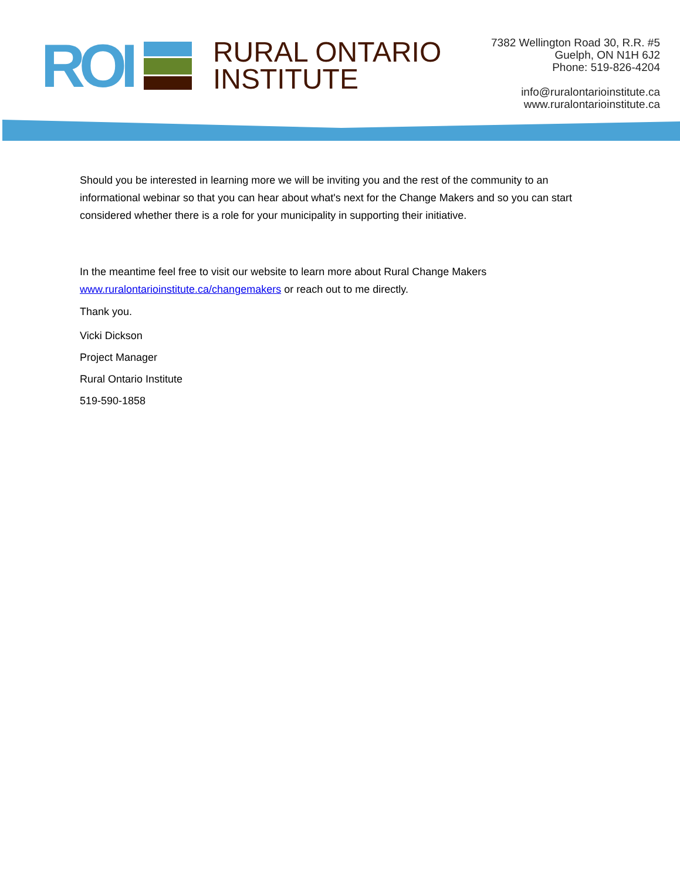ROI
RURAL ONTARIO
INSTITUTE
7382 Wellington Road 30, R.R. #5
Guelph, ON N1H 6J2
Phone: 519-826-4204
info@ruralontarioinstitute.ca
www.ruralontarioinstitute.ca
Should you be interested in learning more we will be inviting you and the rest of the community to an informational webinar so that you can hear about what's next for the Change Makers and so you can start considered whether there is a role for your municipality in supporting their initiative.
In the meantime feel free to visit our website to learn more about Rural Change Makers www.ruralontarioinstitute.ca/changemakers or reach out to me directly.
Thank you.
Vicki Dickson
Project Manager
Rural Ontario Institute
519-590-1858